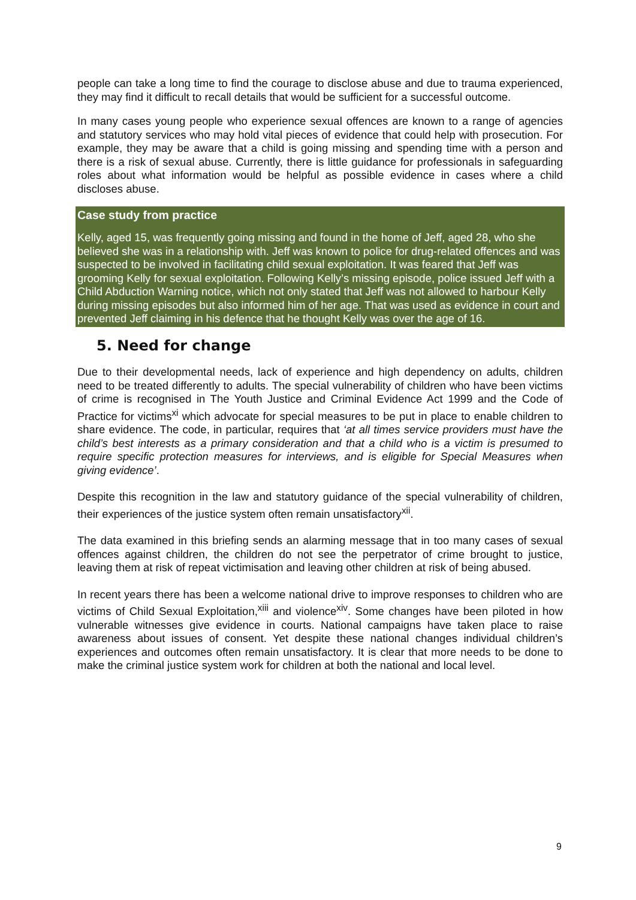people can take a long time to find the courage to disclose abuse and due to trauma experienced, they may find it difficult to recall details that would be sufficient for a successful outcome.
In many cases young people who experience sexual offences are known to a range of agencies and statutory services who may hold vital pieces of evidence that could help with prosecution. For example, they may be aware that a child is going missing and spending time with a person and there is a risk of sexual abuse. Currently, there is little guidance for professionals in safeguarding roles about what information would be helpful as possible evidence in cases where a child discloses abuse.
Case study from practice
Kelly, aged 15, was frequently going missing and found in the home of Jeff, aged 28, who she believed she was in a relationship with. Jeff was known to police for drug-related offences and was suspected to be involved in facilitating child sexual exploitation. It was feared that Jeff was grooming Kelly for sexual exploitation. Following Kelly’s missing episode, police issued Jeff with a Child Abduction Warning notice, which not only stated that Jeff was not allowed to harbour Kelly during missing episodes but also informed him of her age. That was used as evidence in court and prevented Jeff claiming in his defence that he thought Kelly was over the age of 16.
5. Need for change
Due to their developmental needs, lack of experience and high dependency on adults, children need to be treated differently to adults. The special vulnerability of children who have been victims of crime is recognised in The Youth Justice and Criminal Evidence Act 1999 and the Code of Practice for victims<sup>xi</sup> which advocate for special measures to be put in place to enable children to share evidence. The code, in particular, requires that ‘at all times service providers must have the child’s best interests as a primary consideration and that a child who is a victim is presumed to require specific protection measures for interviews, and is eligible for Special Measures when giving evidence’.
Despite this recognition in the law and statutory guidance of the special vulnerability of children, their experiences of the justice system often remain unsatisfactory<sup>xii</sup>.
The data examined in this briefing sends an alarming message that in too many cases of sexual offences against children, the children do not see the perpetrator of crime brought to justice, leaving them at risk of repeat victimisation and leaving other children at risk of being abused.
In recent years there has been a welcome national drive to improve responses to children who are victims of Child Sexual Exploitation,<sup>xiii</sup> and violence<sup>xiv</sup>. Some changes have been piloted in how vulnerable witnesses give evidence in courts. National campaigns have taken place to raise awareness about issues of consent. Yet despite these national changes individual children’s experiences and outcomes often remain unsatisfactory. It is clear that more needs to be done to make the criminal justice system work for children at both the national and local level.
9